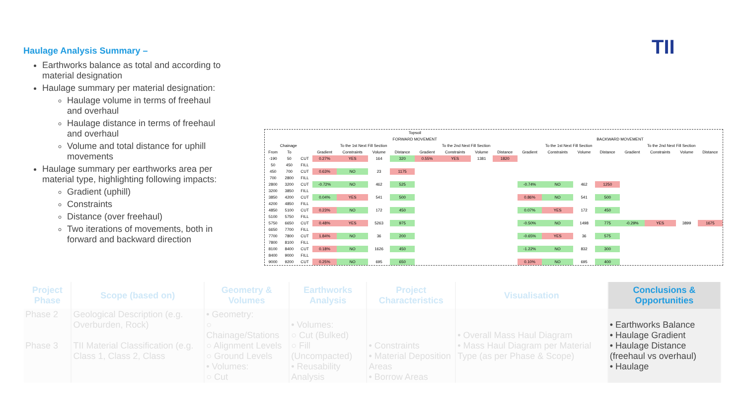TII
Haulage Analysis Summary –
Earthworks balance as total and according to material designation
Haulage summary per material designation:
Haulage volume in terms of freehaul and overhaul
Haulage distance in terms of freehaul and overhaul
Volume and total distance for uphill movements
Haulage summary per earthworks area per material type, highlighting following impacts:
Gradient (uphill)
Constraints
Distance (over freehaul)
Two iterations of movements, both in forward and backward direction
| | | | Topsoil | | | | | | | | | | | | | | | |
| --- | --- | --- | --- | --- | --- | --- | --- | --- | --- | --- | --- | --- | --- | --- | --- | --- | --- | --- |
| | | | FORWARD MOVEMENT | | | | | | | | BACKWARD MOVEMENT | | | | | | | |
| Chainage | | | To the 1st Next Fill Section | | | | To the 2nd Next Fill Section | | | | To the 1st Next Fill Section | | | | To the 2nd Next Fill Section | | | |
| From | To | | Gradient | Constraints | Volume | Distance | Gradient | Constraints | Volume | Distance | Gradient | Constraints | Volume | Distance | Gradient | Constraints | Volume | Distance |
| -190 | 50 | CUT | 0.27% | YES | 164 | 320 | 0.55% | YES | 1381 | 1820 | | | | | | | | |
| 50 | 450 | FILL | | | | | | | | | | | | | | | | |
| 450 | 700 | CUT | 0.63% | NO | 23 | 1175 | | | | | | | | | | | | |
| 700 | 2800 | FILL | | | | | | | | | | | | | | | | |
| 2800 | 3200 | CUT | -0.72% | NO | 462 | 525 | | | | | -0.74% | NO | 462 | 1250 | | | | |
| 3200 | 3850 | FILL | | | | | | | | | | | | | | | | |
| 3850 | 4200 | CUT | 0.04% | YES | 541 | 500 | | | | | 0.86% | NO | 541 | 500 | | | | |
| 4200 | 4850 | FILL | | | | | | | | | | | | | | | | |
| 4850 | 5100 | CUT | 0.23% | NO | 172 | 450 | | | | | 0.07% | YES | 172 | 450 | | | | |
| 5100 | 5750 | FILL | | | | | | | | | | | | | | | | |
| 5750 | 6650 | CUT | 0.48% | YES | 5263 | 975 | | | | | -0.50% | NO | 1498 | 775 | -0.29% | YES | 3899 | 1675 |
| 6650 | 7700 | FILL | | | | | | | | | | | | | | | | |
| 7700 | 7800 | CUT | 1.84% | NO | 36 | 200 | | | | | -0.65% | YES | 36 | 575 | | | | |
| 7800 | 8100 | FILL | | | | | | | | | | | | | | | | |
| 8100 | 8400 | CUT | 0.18% | NO | 1626 | 450 | | | | | -1.22% | NO | 832 | 300 | | | | |
| 8400 | 9000 | FILL | | | | | | | | | | | | | | | | |
| 9000 | 9200 | CUT | 0.25% | NO | 695 | 650 | | | | | 0.10% | NO | 695 | 400 | | | | |
| Project Phase | Scope (based on) | Geometry & Volumes | Earthworks Analysis | Project Characteristics | Visualisation | Conclusions & Opportunities |
| --- | --- | --- | --- | --- | --- | --- |
| Phase 2 Phase 3 | Geological Description (e.g. Overburden, Rock) TII Material Classification (e.g. Class 1, Class 2, Class | • Geometry: ○ Chainage/Stations ○ Alignment Levels ○ Ground Levels • Volumes: ○ Cut | • Volumes: ○ Cut (Bulked) ○ Fill (Uncompacted) • Reusability Analysis | • Constraints • Material Deposition Areas • Borrow Areas | • Overall Mass Haul Diagram • Mass Haul Diagram per Material Type (as per Phase & Scope) | • Earthworks Balance • Haulage Gradient • Haulage Distance (freehaul vs overhaul) • Haulage |